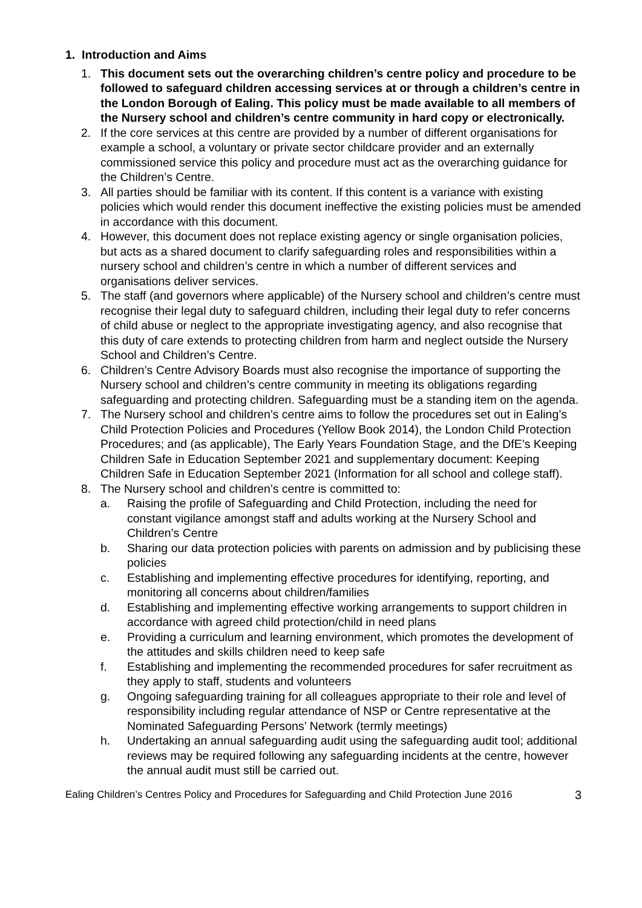1. Introduction and Aims
1. This document sets out the overarching children’s centre policy and procedure to be followed to safeguard children accessing services at or through a children’s centre in the London Borough of Ealing. This policy must be made available to all members of the Nursery school and children’s centre community in hard copy or electronically.
2. If the core services at this centre are provided by a number of different organisations for example a school, a voluntary or private sector childcare provider and an externally commissioned service this policy and procedure must act as the overarching guidance for the Children’s Centre.
3. All parties should be familiar with its content. If this content is a variance with existing policies which would render this document ineffective the existing policies must be amended in accordance with this document.
4. However, this document does not replace existing agency or single organisation policies, but acts as a shared document to clarify safeguarding roles and responsibilities within a nursery school and children’s centre in which a number of different services and organisations deliver services.
5. The staff (and governors where applicable) of the Nursery school and children’s centre must recognise their legal duty to safeguard children, including their legal duty to refer concerns of child abuse or neglect to the appropriate investigating agency, and also recognise that this duty of care extends to protecting children from harm and neglect outside the Nursery School and Children’s Centre.
6. Children’s Centre Advisory Boards must also recognise the importance of supporting the Nursery school and children’s centre community in meeting its obligations regarding safeguarding and protecting children. Safeguarding must be a standing item on the agenda.
7. The Nursery school and children’s centre aims to follow the procedures set out in Ealing’s Child Protection Policies and Procedures (Yellow Book 2014), the London Child Protection Procedures; and (as applicable), The Early Years Foundation Stage, and the DfE’s Keeping Children Safe in Education September 2021 and supplementary document: Keeping Children Safe in Education September 2021 (Information for all school and college staff).
8. The Nursery school and children’s centre is committed to:
a. Raising the profile of Safeguarding and Child Protection, including the need for constant vigilance amongst staff and adults working at the Nursery School and Children’s Centre
b. Sharing our data protection policies with parents on admission and by publicising these policies
c. Establishing and implementing effective procedures for identifying, reporting, and monitoring all concerns about children/families
d. Establishing and implementing effective working arrangements to support children in accordance with agreed child protection/child in need plans
e. Providing a curriculum and learning environment, which promotes the development of the attitudes and skills children need to keep safe
f. Establishing and implementing the recommended procedures for safer recruitment as they apply to staff, students and volunteers
g. Ongoing safeguarding training for all colleagues appropriate to their role and level of responsibility including regular attendance of NSP or Centre representative at the Nominated Safeguarding Persons’ Network (termly meetings)
h. Undertaking an annual safeguarding audit using the safeguarding audit tool; additional reviews may be required following any safeguarding incidents at the centre, however the annual audit must still be carried out.
Ealing Children’s Centres Policy and Procedures for Safeguarding and Child Protection June 2016 3